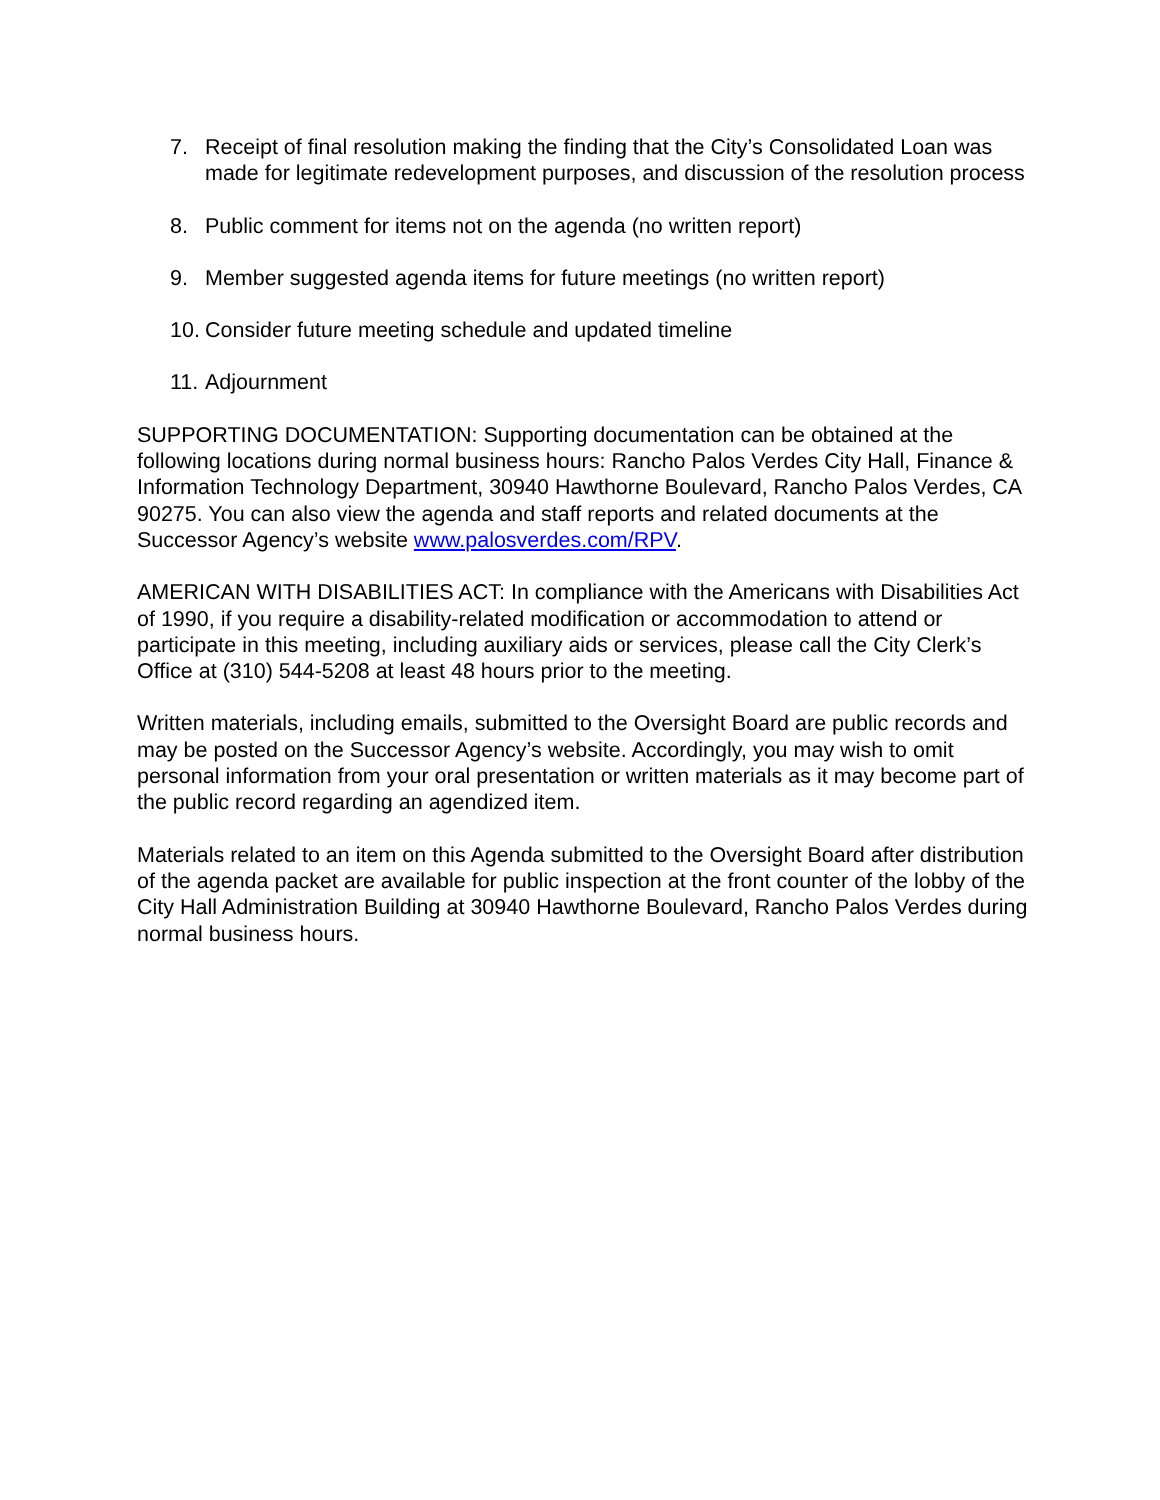7. Receipt of final resolution making the finding that the City’s Consolidated Loan was made for legitimate redevelopment purposes, and discussion of the resolution process
8. Public comment for items not on the agenda (no written report)
9. Member suggested agenda items for future meetings (no written report)
10. Consider future meeting schedule and updated timeline
11. Adjournment
SUPPORTING DOCUMENTATION: Supporting documentation can be obtained at the following locations during normal business hours: Rancho Palos Verdes City Hall, Finance & Information Technology Department, 30940 Hawthorne Boulevard, Rancho Palos Verdes, CA 90275. You can also view the agenda and staff reports and related documents at the Successor Agency’s website www.palosverdes.com/RPV.
AMERICAN WITH DISABILITIES ACT: In compliance with the Americans with Disabilities Act of 1990, if you require a disability-related modification or accommodation to attend or participate in this meeting, including auxiliary aids or services, please call the City Clerk’s Office at (310) 544-5208 at least 48 hours prior to the meeting.
Written materials, including emails, submitted to the Oversight Board are public records and may be posted on the Successor Agency’s website. Accordingly, you may wish to omit personal information from your oral presentation or written materials as it may become part of the public record regarding an agendized item.
Materials related to an item on this Agenda submitted to the Oversight Board after distribution of the agenda packet are available for public inspection at the front counter of the lobby of the City Hall Administration Building at 30940 Hawthorne Boulevard, Rancho Palos Verdes during normal business hours.